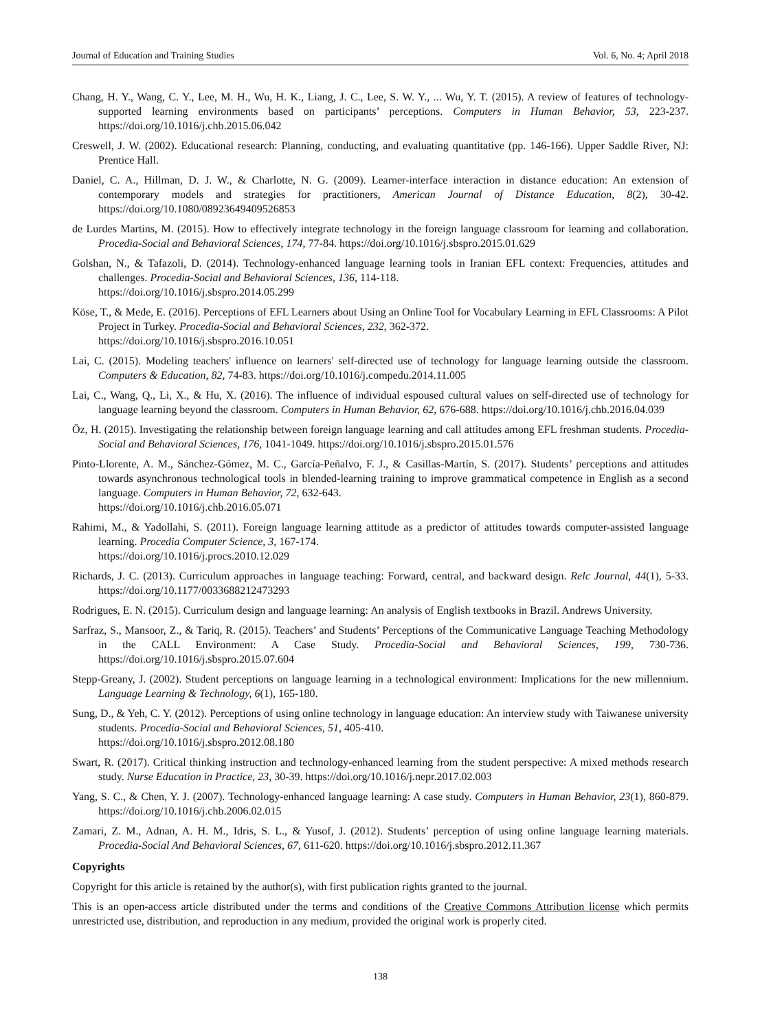Journal of Education and Training Studies Vol. 6, No. 4; April 2018
Chang, H. Y., Wang, C. Y., Lee, M. H., Wu, H. K., Liang, J. C., Lee, S. W. Y., ... Wu, Y. T. (2015). A review of features of technology-supported learning environments based on participants’ perceptions. Computers in Human Behavior, 53, 223-237. https://doi.org/10.1016/j.chb.2015.06.042
Creswell, J. W. (2002). Educational research: Planning, conducting, and evaluating quantitative (pp. 146-166). Upper Saddle River, NJ: Prentice Hall.
Daniel, C. A., Hillman, D. J. W., & Charlotte, N. G. (2009). Learner-interface interaction in distance education: An extension of contemporary models and strategies for practitioners, American Journal of Distance Education, 8(2), 30-42. https://doi.org/10.1080/08923649409526853
de Lurdes Martins, M. (2015). How to effectively integrate technology in the foreign language classroom for learning and collaboration. Procedia-Social and Behavioral Sciences, 174, 77-84. https://doi.org/10.1016/j.sbspro.2015.01.629
Golshan, N., & Tafazoli, D. (2014). Technology-enhanced language learning tools in Iranian EFL context: Frequencies, attitudes and challenges. Procedia-Social and Behavioral Sciences, 136, 114-118.
https://doi.org/10.1016/j.sbspro.2014.05.299
Köse, T., & Mede, E. (2016). Perceptions of EFL Learners about Using an Online Tool for Vocabulary Learning in EFL Classrooms: A Pilot Project in Turkey. Procedia-Social and Behavioral Sciences, 232, 362-372.
https://doi.org/10.1016/j.sbspro.2016.10.051
Lai, C. (2015). Modeling teachers' influence on learners' self-directed use of technology for language learning outside the classroom. Computers & Education, 82, 74-83. https://doi.org/10.1016/j.compedu.2014.11.005
Lai, C., Wang, Q., Li, X., & Hu, X. (2016). The influence of individual espoused cultural values on self-directed use of technology for language learning beyond the classroom. Computers in Human Behavior, 62, 676-688. https://doi.org/10.1016/j.chb.2016.04.039
Öz, H. (2015). Investigating the relationship between foreign language learning and call attitudes among EFL freshman students. Procedia-Social and Behavioral Sciences, 176, 1041-1049. https://doi.org/10.1016/j.sbspro.2015.01.576
Pinto-Llorente, A. M., Sánchez-Gómez, M. C., García-Peñalvo, F. J., & Casillas-Martín, S. (2017). Students’ perceptions and attitudes towards asynchronous technological tools in blended-learning training to improve grammatical competence in English as a second language. Computers in Human Behavior, 72, 632-643.
https://doi.org/10.1016/j.chb.2016.05.071
Rahimi, M., & Yadollahi, S. (2011). Foreign language learning attitude as a predictor of attitudes towards computer-assisted language learning. Procedia Computer Science, 3, 167-174.
https://doi.org/10.1016/j.procs.2010.12.029
Richards, J. C. (2013). Curriculum approaches in language teaching: Forward, central, and backward design. Relc Journal, 44(1), 5-33. https://doi.org/10.1177/0033688212473293
Rodrigues, E. N. (2015). Curriculum design and language learning: An analysis of English textbooks in Brazil. Andrews University.
Sarfraz, S., Mansoor, Z., & Tariq, R. (2015). Teachers’ and Students’ Perceptions of the Communicative Language Teaching Methodology in the CALL Environment: A Case Study. Procedia-Social and Behavioral Sciences, 199, 730-736. https://doi.org/10.1016/j.sbspro.2015.07.604
Stepp-Greany, J. (2002). Student perceptions on language learning in a technological environment: Implications for the new millennium. Language Learning & Technology, 6(1), 165-180.
Sung, D., & Yeh, C. Y. (2012). Perceptions of using online technology in language education: An interview study with Taiwanese university students. Procedia-Social and Behavioral Sciences, 51, 405-410.
https://doi.org/10.1016/j.sbspro.2012.08.180
Swart, R. (2017). Critical thinking instruction and technology-enhanced learning from the student perspective: A mixed methods research study. Nurse Education in Practice, 23, 30-39. https://doi.org/10.1016/j.nepr.2017.02.003
Yang, S. C., & Chen, Y. J. (2007). Technology-enhanced language learning: A case study. Computers in Human Behavior, 23(1), 860-879. https://doi.org/10.1016/j.chb.2006.02.015
Zamari, Z. M., Adnan, A. H. M., Idris, S. L., & Yusof, J. (2012). Students’ perception of using online language learning materials. Procedia-Social And Behavioral Sciences, 67, 611-620. https://doi.org/10.1016/j.sbspro.2012.11.367
Copyrights
Copyright for this article is retained by the author(s), with first publication rights granted to the journal.
This is an open-access article distributed under the terms and conditions of the Creative Commons Attribution license which permits unrestricted use, distribution, and reproduction in any medium, provided the original work is properly cited.
138